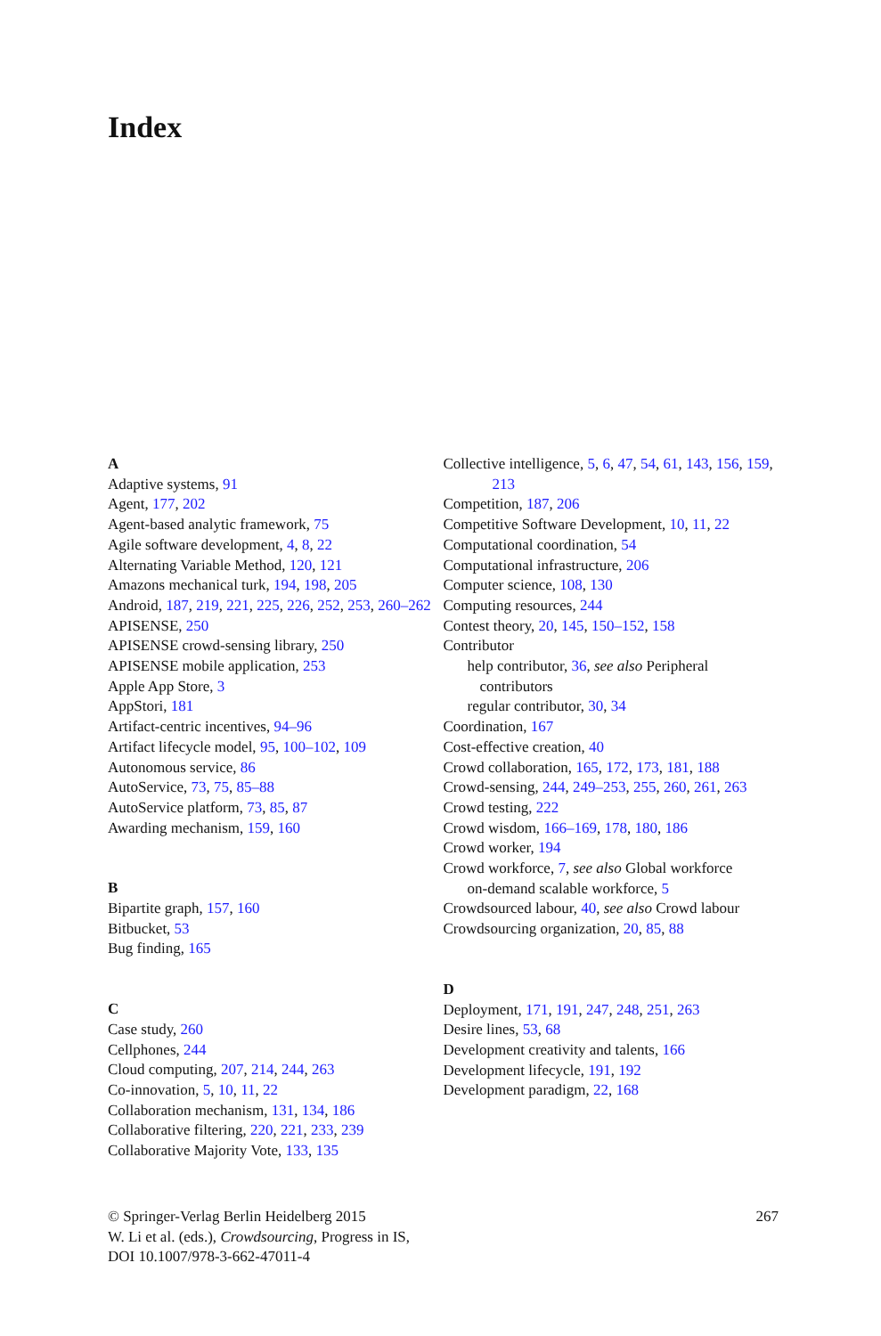Index
A
Adaptive systems, 91
Agent, 177, 202
Agent-based analytic framework, 75
Agile software development, 4, 8, 22
Alternating Variable Method, 120, 121
Amazons mechanical turk, 194, 198, 205
Android, 187, 219, 221, 225, 226, 252, 253, 260–262
APISENSE, 250
APISENSE crowd-sensing library, 250
APISENSE mobile application, 253
Apple App Store, 3
AppStori, 181
Artifact-centric incentives, 94–96
Artifact lifecycle model, 95, 100–102, 109
Autonomous service, 86
AutoService, 73, 75, 85–88
AutoService platform, 73, 85, 87
Awarding mechanism, 159, 160
B
Bipartite graph, 157, 160
Bitbucket, 53
Bug finding, 165
C
Case study, 260
Cellphones, 244
Cloud computing, 207, 214, 244, 263
Co-innovation, 5, 10, 11, 22
Collaboration mechanism, 131, 134, 186
Collaborative filtering, 220, 221, 233, 239
Collaborative Majority Vote, 133, 135
Collective intelligence, 5, 6, 47, 54, 61, 143, 156, 159, 213
Competition, 187, 206
Competitive Software Development, 10, 11, 22
Computational coordination, 54
Computational infrastructure, 206
Computer science, 108, 130
Computing resources, 244
Contest theory, 20, 145, 150–152, 158
Contributor
help contributor, 36, see also Peripheral contributors
regular contributor, 30, 34
Coordination, 167
Cost-effective creation, 40
Crowd collaboration, 165, 172, 173, 181, 188
Crowd-sensing, 244, 249–253, 255, 260, 261, 263
Crowd testing, 222
Crowd wisdom, 166–169, 178, 180, 186
Crowd worker, 194
Crowd workforce, 7, see also Global workforce
on-demand scalable workforce, 5
Crowdsourced labour, 40, see also Crowd labour
Crowdsourcing organization, 20, 85, 88
D
Deployment, 171, 191, 247, 248, 251, 263
Desire lines, 53, 68
Development creativity and talents, 166
Development lifecycle, 191, 192
Development paradigm, 22, 168
© Springer-Verlag Berlin Heidelberg 2015
W. Li et al. (eds.), Crowdsourcing, Progress in IS,
DOI 10.1007/978-3-662-47011-4
267